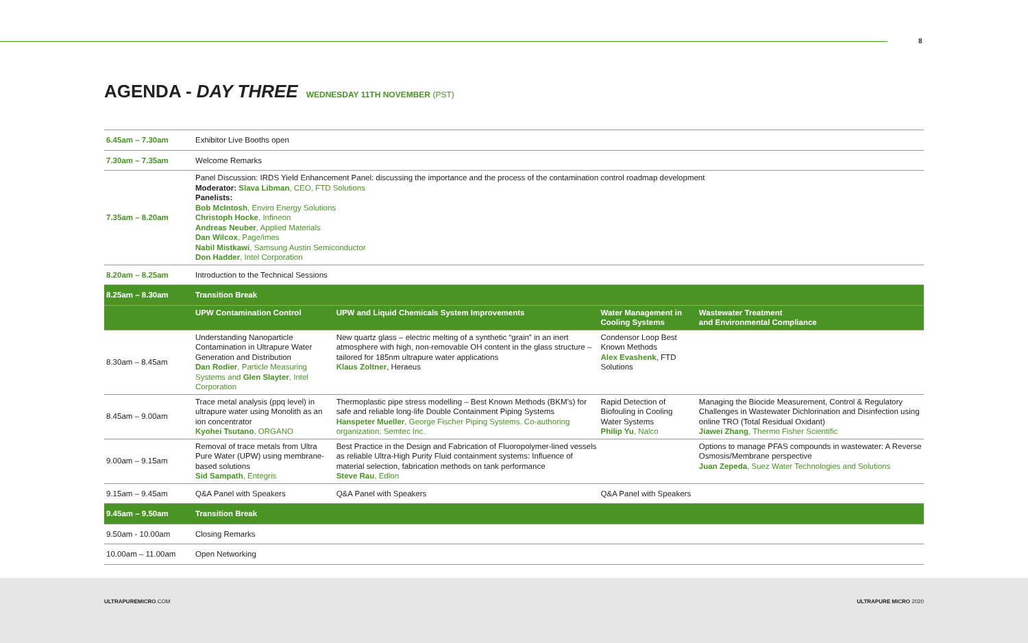8
AGENDA - DAY THREE WEDNESDAY 11TH NOVEMBER (PST)
| 6.45am – 7.30am | Exhibitor Live Booths open | | | |
| 7.30am – 7.35am | Welcome Remarks | | | |
| 7.35am – 8.20am | Panel Discussion: IRDS Yield Enhancement Panel: discussing the importance and the process of the contamination control roadmap development Moderator: Slava Libman , CEO, FTD Solutions Panelists: Bob McIntosh , Enviro Energy Solutions Christoph Hocke , Infineon Andreas Neuber , Applied Materials Dan Wilcox , Page/imes Nabil Mistkawi , Samsung Austin Semiconductor Don Hadder , Intel Corporation | | | |
| 8.20am – 8.25am | Introduction to the Technical Sessions | | | |
| 8.25am – 8.30am | Transition Break | | | |
| | UPW Contamination Control | UPW and Liquid Chemicals System Improvements | Water Management in Cooling Systems | Wastewater Treatment and Environmental Compliance |
| 8.30am – 8.45am | Understanding Nanoparticle Contamination in Ultrapure Water Generation and Distribution Dan Rodier , Particle Measuring Systems and Glen Slayter , Intel Corporation | New quartz glass – electric melting of a synthetic “grain” in an inert atmosphere with high, non-removable OH content in the glass structure – tailored for 185nm ultrapure water applications Klaus Zoltner , Heraeus | Condensor Loop Best Known Methods Alex Evashenk , FTD Solutions | |
| 8.45am – 9.00am | Trace metal analysis (ppq level) in ultrapure water using Monolith as an ion concentrator Kyohei Tsutano , ORGANO | Thermoplastic pipe stress modelling – Best Known Methods (BKM’s) for safe and reliable long-life Double Containment Piping Systems Hanspeter Mueller , George Fischer Piping Systems. Co-authoring organization: Semtec Inc. | Rapid Detection of Biofouling in Cooling Water Systems Philip Yu , Nalco | Managing the Biocide Measurement, Control & Regulatory Challenges in Wastewater Dichlorination and Disinfection using online TRO (Total Residual Oxidant) Jiawei Zhang , Thermo Fisher Scientific |
| 9.00am – 9.15am | Removal of trace metals from Ultra Pure Water (UPW) using membrane-based solutions Sid Sampath , Entegris | Best Practice in the Design and Fabrication of Fluoropolymer-lined vessels as reliable Ultra-High Purity Fluid containment systems: Influence of material selection, fabrication methods on tank performance Steve Rau , Edlon | | Options to manage PFAS compounds in wastewater: A Reverse Osmosis/Membrane perspective Juan Zepeda , Suez Water Technologies and Solutions |
| 9.15am – 9.45am | Q&A Panel with Speakers | Q&A Panel with Speakers | Q&A Panel with Speakers | |
| 9.45am – 9.50am | Transition Break | | | |
| 9.50am - 10.00am | Closing Remarks | | | |
| 10.00am – 11.00am | Open Networking | | | |
ULTRAPUREMICRO.COM ULTRAPURE MICRO 2020